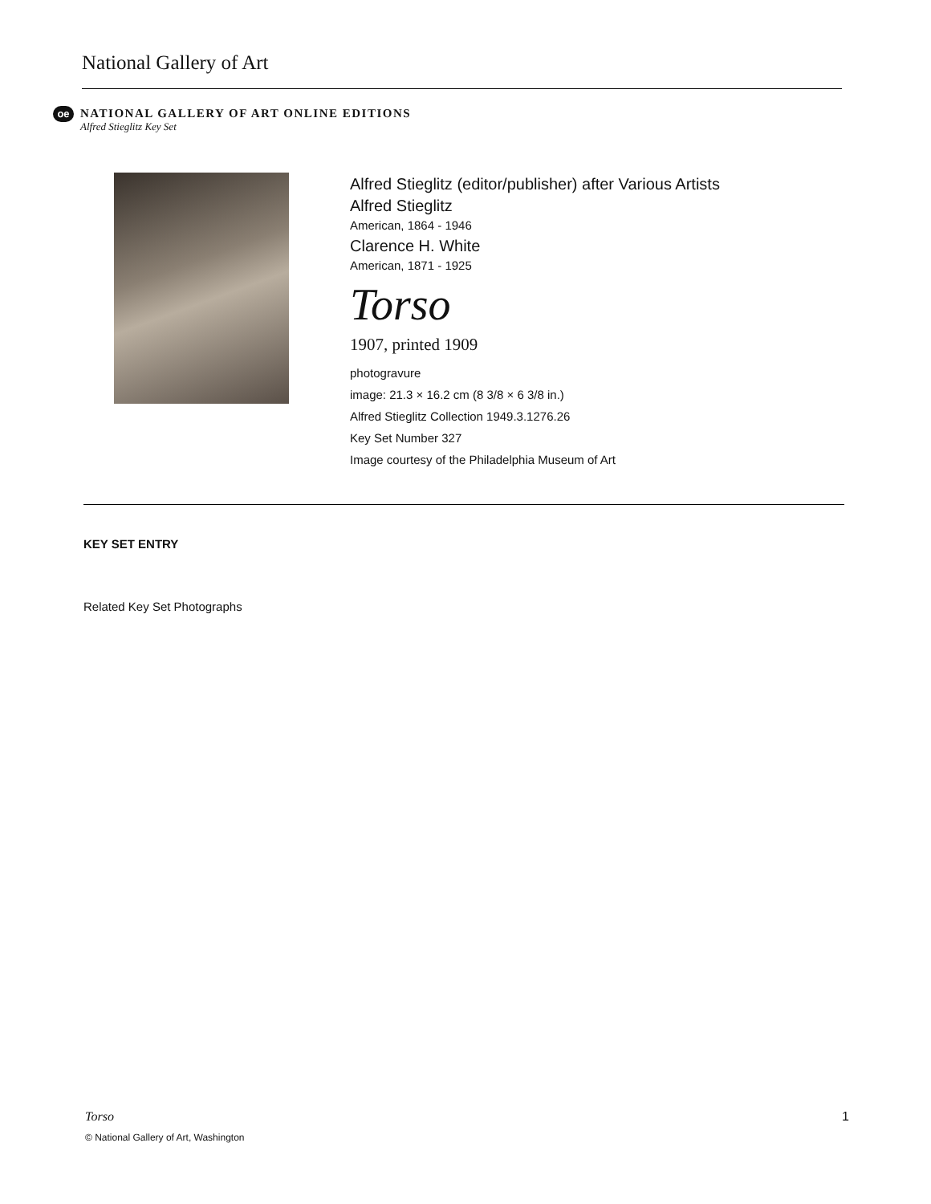National Gallery of Art
oe
NATIONAL GALLERY OF ART ONLINE EDITIONS
Alfred Stieglitz Key Set
Alfred Stieglitz (editor/publisher) after Various Artists
Alfred Stieglitz
American, 1864 - 1946
Clarence H. White
American, 1871 - 1925
Torso
1907, printed 1909
photogravure
image: 21.3 × 16.2 cm (8 3/8 × 6 3/8 in.)
Alfred Stieglitz Collection 1949.3.1276.26
Key Set Number 327
Image courtesy of the Philadelphia Museum of Art
KEY SET ENTRY
Related Key Set Photographs
Torso 1
© National Gallery of Art, Washington